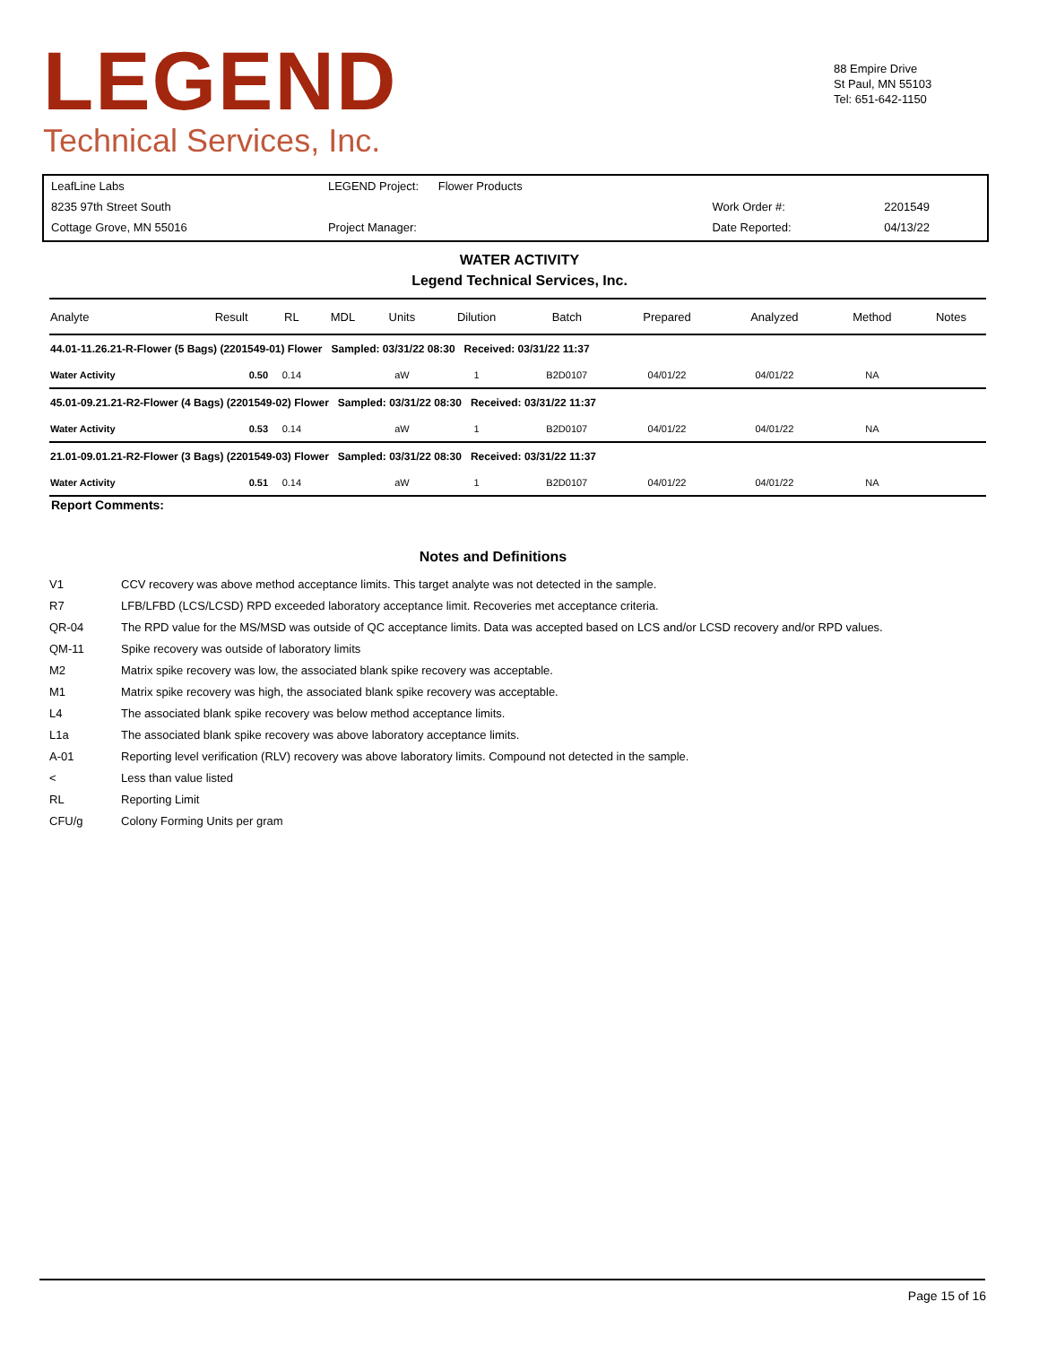LEGEND
Technical Services, Inc.
88 Empire Drive
St Paul, MN 55103
Tel: 651-642-1150
| LeafLine Labs | LEGEND Project: Flower Products | | |
| 8235 97th Street South | | Work Order #: | 2201549 |
| Cottage Grove, MN 55016 | Project Manager: | Date Reported: | 04/13/22 |
WATER ACTIVITY
Legend Technical Services, Inc.
| Analyte | Result | RL | MDL | Units | Dilution | Batch | Prepared | Analyzed | Method | Notes |
| --- | --- | --- | --- | --- | --- | --- | --- | --- | --- | --- |
| 44.01-11.26.21-R-Flower (5 Bags) (2201549-01) Flower Sampled: 03/31/22 08:30 Received: 03/31/22 11:37 | | | | | | | | | | |
| Water Activity | 0.50 | 0.14 | | aW | 1 | B2D0107 | 04/01/22 | 04/01/22 | NA | |
| 45.01-09.21.21-R2-Flower (4 Bags) (2201549-02) Flower Sampled: 03/31/22 08:30 Received: 03/31/22 11:37 | | | | | | | | | | |
| Water Activity | 0.53 | 0.14 | | aW | 1 | B2D0107 | 04/01/22 | 04/01/22 | NA | |
| 21.01-09.01.21-R2-Flower (3 Bags) (2201549-03) Flower Sampled: 03/31/22 08:30 Received: 03/31/22 11:37 | | | | | | | | | | |
| Water Activity | 0.51 | 0.14 | | aW | 1 | B2D0107 | 04/01/22 | 04/01/22 | NA | |
Report Comments:
Notes and Definitions
| V1 | CCV recovery was above method acceptance limits. This target analyte was not detected in the sample. |
| R7 | LFB/LFBD (LCS/LCSD) RPD exceeded laboratory acceptance limit. Recoveries met acceptance criteria. |
| QR-04 | The RPD value for the MS/MSD was outside of QC acceptance limits. Data was accepted based on LCS and/or LCSD recovery and/or RPD values. |
| QM-11 | Spike recovery was outside of laboratory limits |
| M2 | Matrix spike recovery was low, the associated blank spike recovery was acceptable. |
| M1 | Matrix spike recovery was high, the associated blank spike recovery was acceptable. |
| L4 | The associated blank spike recovery was below method acceptance limits. |
| L1a | The associated blank spike recovery was above laboratory acceptance limits. |
| A-01 | Reporting level verification (RLV) recovery was above laboratory limits. Compound not detected in the sample. |
| < | Less than value listed |
| RL | Reporting Limit |
| CFU/g | Colony Forming Units per gram |
Page 15 of 16